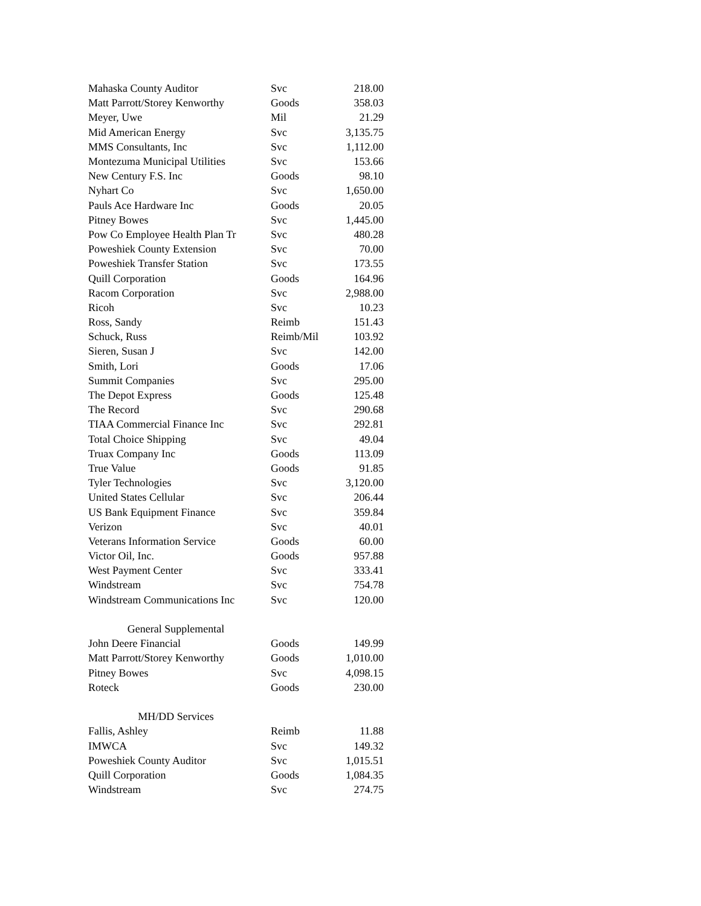| Mahaska County Auditor | Svc | 218.00 |
| Matt Parrott/Storey Kenworthy | Goods | 358.03 |
| Meyer, Uwe | Mil | 21.29 |
| Mid American Energy | Svc | 3,135.75 |
| MMS Consultants, Inc | Svc | 1,112.00 |
| Montezuma Municipal Utilities | Svc | 153.66 |
| New Century F.S. Inc | Goods | 98.10 |
| Nyhart Co | Svc | 1,650.00 |
| Pauls Ace Hardware Inc | Goods | 20.05 |
| Pitney Bowes | Svc | 1,445.00 |
| Pow Co Employee Health Plan Tr | Svc | 480.28 |
| Poweshiek County Extension | Svc | 70.00 |
| Poweshiek Transfer Station | Svc | 173.55 |
| Quill Corporation | Goods | 164.96 |
| Racom Corporation | Svc | 2,988.00 |
| Ricoh | Svc | 10.23 |
| Ross, Sandy | Reimb | 151.43 |
| Schuck, Russ | Reimb/Mil | 103.92 |
| Sieren, Susan J | Svc | 142.00 |
| Smith, Lori | Goods | 17.06 |
| Summit Companies | Svc | 295.00 |
| The Depot Express | Goods | 125.48 |
| The Record | Svc | 290.68 |
| TIAA Commercial Finance Inc | Svc | 292.81 |
| Total Choice Shipping | Svc | 49.04 |
| Truax Company Inc | Goods | 113.09 |
| True Value | Goods | 91.85 |
| Tyler Technologies | Svc | 3,120.00 |
| United States Cellular | Svc | 206.44 |
| US Bank Equipment Finance | Svc | 359.84 |
| Verizon | Svc | 40.01 |
| Veterans Information Service | Goods | 60.00 |
| Victor Oil, Inc. | Goods | 957.88 |
| West Payment Center | Svc | 333.41 |
| Windstream | Svc | 754.78 |
| Windstream Communications Inc | Svc | 120.00 |
| General Supplemental | | |
| John Deere Financial | Goods | 149.99 |
| Matt Parrott/Storey Kenworthy | Goods | 1,010.00 |
| Pitney Bowes | Svc | 4,098.15 |
| Roteck | Goods | 230.00 |
| MH/DD Services | | |
| Fallis, Ashley | Reimb | 11.88 |
| IMWCA | Svc | 149.32 |
| Poweshiek County Auditor | Svc | 1,015.51 |
| Quill Corporation | Goods | 1,084.35 |
| Windstream | Svc | 274.75 |